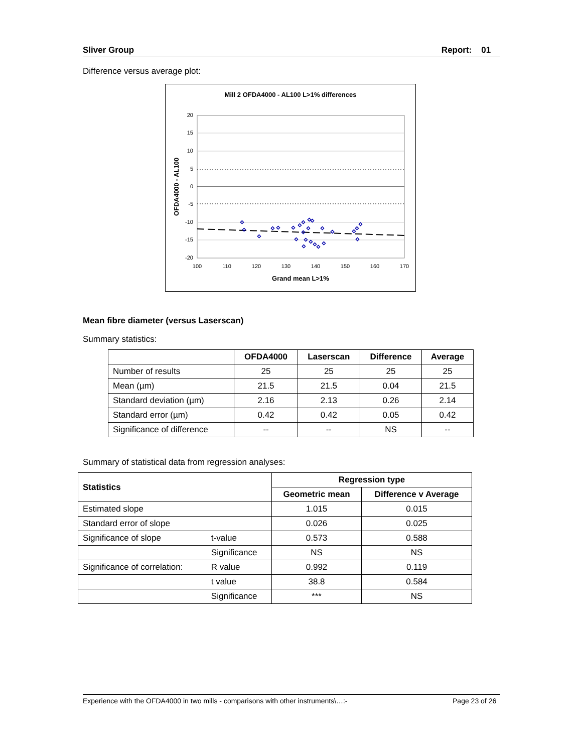Sliver Group Report: 01
Difference versus average plot:
Mill 2 OFDA4000 - AL100 L>1% differences
◇
◇
◇
◇
◇
◇
◇
◇
◇
◇
◇
◇
◇
◇
◇
◇
◇
◇
◇
◇
◇
◇
◇
◇
◇
20
15
10
5
0
-5
-10
-15
-20
100
110
120
130
140
150
160
170
Grand mean L>1%
OFDA4000 - AL100
Mean fibre diameter (versus Laserscan)
Summary statistics:
| | OFDA4000 | Laserscan | Difference | Average |
| --- | --- | --- | --- | --- |
| Number of results | 25 | 25 | 25 | 25 |
| Mean (µm) | 21.5 | 21.5 | 0.04 | 21.5 |
| Standard deviation (µm) | 2.16 | 2.13 | 0.26 | 2.14 |
| Standard error (µm) | 0.42 | 0.42 | 0.05 | 0.42 |
| Significance of difference | -- | -- | NS | -- |
Summary of statistical data from regression analyses:
| Statistics | | Regression type | |
| --- | --- | --- | --- |
| | | Geometric mean | Difference v Average |
| Estimated slope | | 1.015 | 0.015 |
| Standard error of slope | | 0.026 | 0.025 |
| Significance of slope | t-value | 0.573 | 0.588 |
| | Significance | NS | NS |
| Significance of correlation: | R value | 0.992 | 0.119 |
| | t value | 38.8 | 0.584 |
| | Significance | *** | NS |
Experience with the OFDA4000 in two mills - comparisons with other instruments\…:- Page 23 of 26